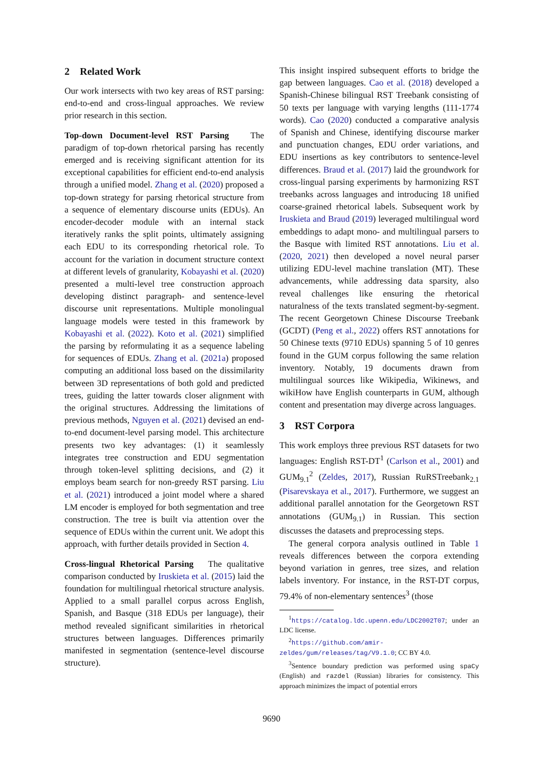2 Related Work
Our work intersects with two key areas of RST parsing: end-to-end and cross-lingual approaches. We review prior research in this section.
Top-down Document-level RST Parsing The paradigm of top-down rhetorical parsing has recently emerged and is receiving significant attention for its exceptional capabilities for efficient end-to-end analysis through a unified model. Zhang et al. (2020) proposed a top-down strategy for parsing rhetorical structure from a sequence of elementary discourse units (EDUs). An encoder-decoder module with an internal stack iteratively ranks the split points, ultimately assigning each EDU to its corresponding rhetorical role. To account for the variation in document structure context at different levels of granularity, Kobayashi et al. (2020) presented a multi-level tree construction approach developing distinct paragraph- and sentence-level discourse unit representations. Multiple monolingual language models were tested in this framework by Kobayashi et al. (2022). Koto et al. (2021) simplified the parsing by reformulating it as a sequence labeling for sequences of EDUs. Zhang et al. (2021a) proposed computing an additional loss based on the dissimilarity between 3D representations of both gold and predicted trees, guiding the latter towards closer alignment with the original structures. Addressing the limitations of previous methods, Nguyen et al. (2021) devised an end-to-end document-level parsing model. This architecture presents two key advantages: (1) it seamlessly integrates tree construction and EDU segmentation through token-level splitting decisions, and (2) it employs beam search for non-greedy RST parsing. Liu et al. (2021) introduced a joint model where a shared LM encoder is employed for both segmentation and tree construction. The tree is built via attention over the sequence of EDUs within the current unit. We adopt this approach, with further details provided in Section 4.
Cross-lingual Rhetorical Parsing The qualitative comparison conducted by Iruskieta et al. (2015) laid the foundation for multilingual rhetorical structure analysis. Applied to a small parallel corpus across English, Spanish, and Basque (318 EDUs per language), their method revealed significant similarities in rhetorical structures between languages. Differences primarily manifested in segmentation (sentence-level discourse structure).
This insight inspired subsequent efforts to bridge the gap between languages. Cao et al. (2018) developed a Spanish-Chinese bilingual RST Treebank consisting of 50 texts per language with varying lengths (111-1774 words). Cao (2020) conducted a comparative analysis of Spanish and Chinese, identifying discourse marker and punctuation changes, EDU order variations, and EDU insertions as key contributors to sentence-level differences. Braud et al. (2017) laid the groundwork for cross-lingual parsing experiments by harmonizing RST treebanks across languages and introducing 18 unified coarse-grained rhetorical labels. Subsequent work by Iruskieta and Braud (2019) leveraged multilingual word embeddings to adapt mono- and multilingual parsers to the Basque with limited RST annotations. Liu et al. (2020, 2021) then developed a novel neural parser utilizing EDU-level machine translation (MT). These advancements, while addressing data sparsity, also reveal challenges like ensuring the rhetorical naturalness of the texts translated segment-by-segment. The recent Georgetown Chinese Discourse Treebank (GCDT) (Peng et al., 2022) offers RST annotations for 50 Chinese texts (9710 EDUs) spanning 5 of 10 genres found in the GUM corpus following the same relation inventory. Notably, 19 documents drawn from multilingual sources like Wikipedia, Wikinews, and wikiHow have English counterparts in GUM, although content and presentation may diverge across languages.
3 RST Corpora
This work employs three previous RST datasets for two languages: English RST-DT<sup>1</sup> (Carlson et al., 2001) and GUM<sub>9.1</sub><sup>2</sup> (Zeldes, 2017), Russian RuRSTreebank<sub>2.1</sub> (Pisarevskaya et al., 2017). Furthermore, we suggest an additional parallel annotation for the Georgetown RST annotations (GUM<sub>9.1</sub>) in Russian. This section discusses the datasets and preprocessing steps.
The general corpora analysis outlined in Table 1 reveals differences between the corpora extending beyond variation in genres, tree sizes, and relation labels inventory. For instance, in the RST-DT corpus, 79.4% of non-elementary sentences<sup>3</sup> (those
<sup>1</sup> https://catalog.ldc.upenn.edu/LDC2002T07; under an LDC license.
<sup>2</sup> https://github.com/amir-zeldes/gum/releases/tag/V9.1.0; CC BY 4.0.
<sup>3</sup> Sentence boundary prediction was performed using spaCy (English) and razdel (Russian) libraries for consistency. This approach minimizes the impact of potential errors
9690